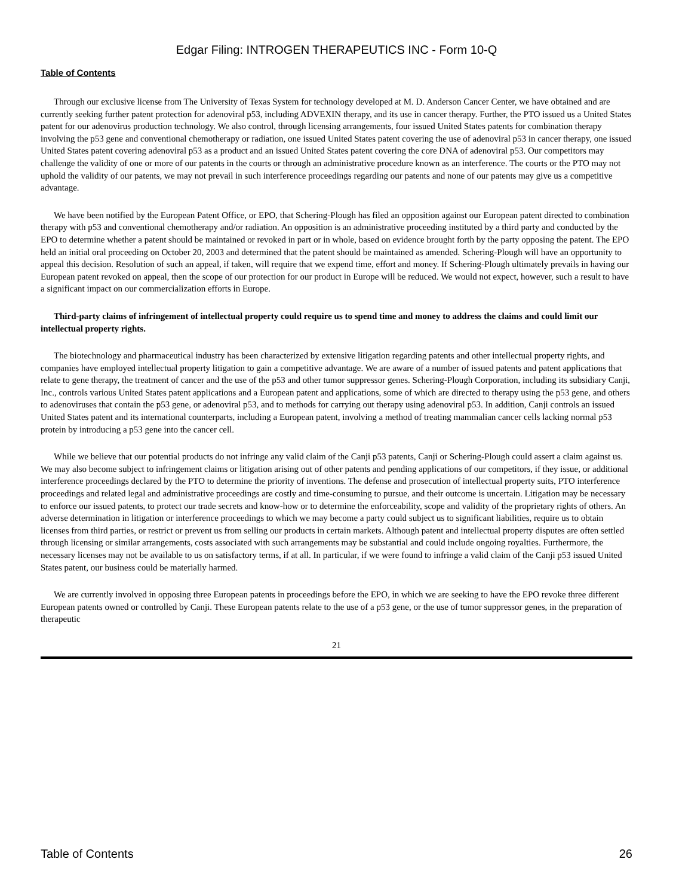Edgar Filing: INTROGEN THERAPEUTICS INC - Form 10-Q
Table of Contents
Through our exclusive license from The University of Texas System for technology developed at M. D. Anderson Cancer Center, we have obtained and are currently seeking further patent protection for adenoviral p53, including ADVEXIN therapy, and its use in cancer therapy. Further, the PTO issued us a United States patent for our adenovirus production technology. We also control, through licensing arrangements, four issued United States patents for combination therapy involving the p53 gene and conventional chemotherapy or radiation, one issued United States patent covering the use of adenoviral p53 in cancer therapy, one issued United States patent covering adenoviral p53 as a product and an issued United States patent covering the core DNA of adenoviral p53. Our competitors may challenge the validity of one or more of our patents in the courts or through an administrative procedure known as an interference. The courts or the PTO may not uphold the validity of our patents, we may not prevail in such interference proceedings regarding our patents and none of our patents may give us a competitive advantage.
We have been notified by the European Patent Office, or EPO, that Schering-Plough has filed an opposition against our European patent directed to combination therapy with p53 and conventional chemotherapy and/or radiation. An opposition is an administrative proceeding instituted by a third party and conducted by the EPO to determine whether a patent should be maintained or revoked in part or in whole, based on evidence brought forth by the party opposing the patent. The EPO held an initial oral proceeding on October 20, 2003 and determined that the patent should be maintained as amended. Schering-Plough will have an opportunity to appeal this decision. Resolution of such an appeal, if taken, will require that we expend time, effort and money. If Schering-Plough ultimately prevails in having our European patent revoked on appeal, then the scope of our protection for our product in Europe will be reduced. We would not expect, however, such a result to have a significant impact on our commercialization efforts in Europe.
Third-party claims of infringement of intellectual property could require us to spend time and money to address the claims and could limit our intellectual property rights.
The biotechnology and pharmaceutical industry has been characterized by extensive litigation regarding patents and other intellectual property rights, and companies have employed intellectual property litigation to gain a competitive advantage. We are aware of a number of issued patents and patent applications that relate to gene therapy, the treatment of cancer and the use of the p53 and other tumor suppressor genes. Schering-Plough Corporation, including its subsidiary Canji, Inc., controls various United States patent applications and a European patent and applications, some of which are directed to therapy using the p53 gene, and others to adenoviruses that contain the p53 gene, or adenoviral p53, and to methods for carrying out therapy using adenoviral p53. In addition, Canji controls an issued United States patent and its international counterparts, including a European patent, involving a method of treating mammalian cancer cells lacking normal p53 protein by introducing a p53 gene into the cancer cell.
While we believe that our potential products do not infringe any valid claim of the Canji p53 patents, Canji or Schering-Plough could assert a claim against us. We may also become subject to infringement claims or litigation arising out of other patents and pending applications of our competitors, if they issue, or additional interference proceedings declared by the PTO to determine the priority of inventions. The defense and prosecution of intellectual property suits, PTO interference proceedings and related legal and administrative proceedings are costly and time-consuming to pursue, and their outcome is uncertain. Litigation may be necessary to enforce our issued patents, to protect our trade secrets and know-how or to determine the enforceability, scope and validity of the proprietary rights of others. An adverse determination in litigation or interference proceedings to which we may become a party could subject us to significant liabilities, require us to obtain licenses from third parties, or restrict or prevent us from selling our products in certain markets. Although patent and intellectual property disputes are often settled through licensing or similar arrangements, costs associated with such arrangements may be substantial and could include ongoing royalties. Furthermore, the necessary licenses may not be available to us on satisfactory terms, if at all. In particular, if we were found to infringe a valid claim of the Canji p53 issued United States patent, our business could be materially harmed.
We are currently involved in opposing three European patents in proceedings before the EPO, in which we are seeking to have the EPO revoke three different European patents owned or controlled by Canji. These European patents relate to the use of a p53 gene, or the use of tumor suppressor genes, in the preparation of therapeutic
21
Table of Contents 26